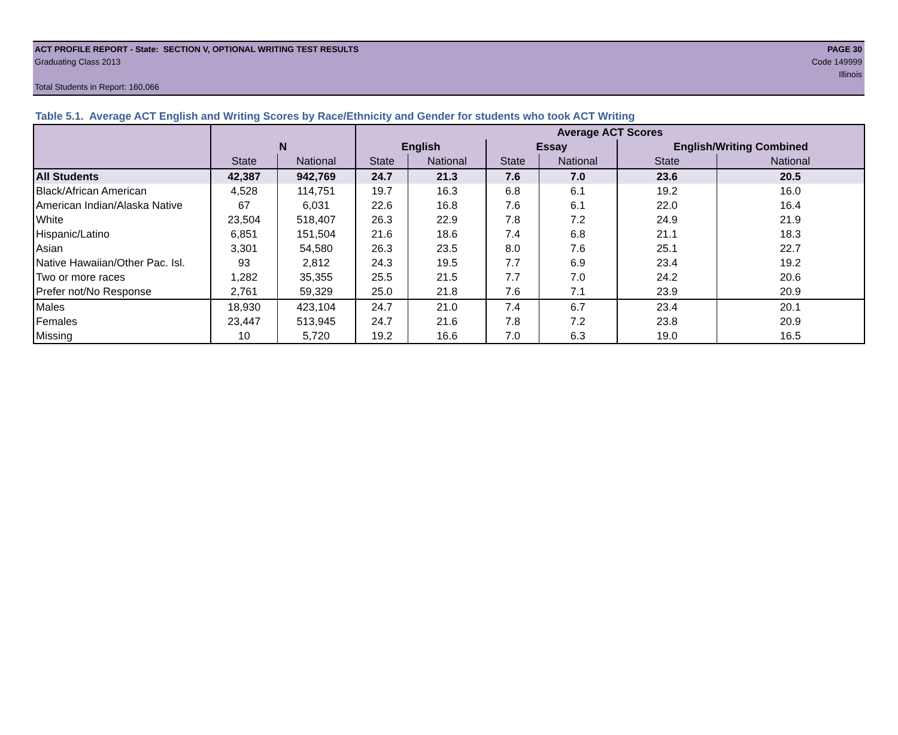ACT PROFILE REPORT - State: SECTION V, OPTIONAL WRITING TEST RESULTS PAGE 30
Graduating Class 2013 Code 149999
Illinois
Total Students in Report: 160,066
Table 5.1. Average ACT English and Writing Scores by Race/Ethnicity and Gender for students who took ACT Writing
| | | | Average ACT Scores | | | | | |
| --- | --- | --- | --- | --- | --- | --- | --- | --- |
| | N | | English | | Essay | | English/Writing Combined | |
| | State | National | State | National | State | National | State | National |
| All Students | 42,387 | 942,769 | 24.7 | 21.3 | 7.6 | 7.0 | 23.6 | 20.5 |
| Black/African American | 4,528 | 114,751 | 19.7 | 16.3 | 6.8 | 6.1 | 19.2 | 16.0 |
| American Indian/Alaska Native | 67 | 6,031 | 22.6 | 16.8 | 7.6 | 6.1 | 22.0 | 16.4 |
| White | 23,504 | 518,407 | 26.3 | 22.9 | 7.8 | 7.2 | 24.9 | 21.9 |
| Hispanic/Latino | 6,851 | 151,504 | 21.6 | 18.6 | 7.4 | 6.8 | 21.1 | 18.3 |
| Asian | 3,301 | 54,580 | 26.3 | 23.5 | 8.0 | 7.6 | 25.1 | 22.7 |
| Native Hawaiian/Other Pac. Isl. | 93 | 2,812 | 24.3 | 19.5 | 7.7 | 6.9 | 23.4 | 19.2 |
| Two or more races | 1,282 | 35,355 | 25.5 | 21.5 | 7.7 | 7.0 | 24.2 | 20.6 |
| Prefer not/No Response | 2,761 | 59,329 | 25.0 | 21.8 | 7.6 | 7.1 | 23.9 | 20.9 |
| Males | 18,930 | 423,104 | 24.7 | 21.0 | 7.4 | 6.7 | 23.4 | 20.1 |
| Females | 23,447 | 513,945 | 24.7 | 21.6 | 7.8 | 7.2 | 23.8 | 20.9 |
| Missing | 10 | 5,720 | 19.2 | 16.6 | 7.0 | 6.3 | 19.0 | 16.5 |